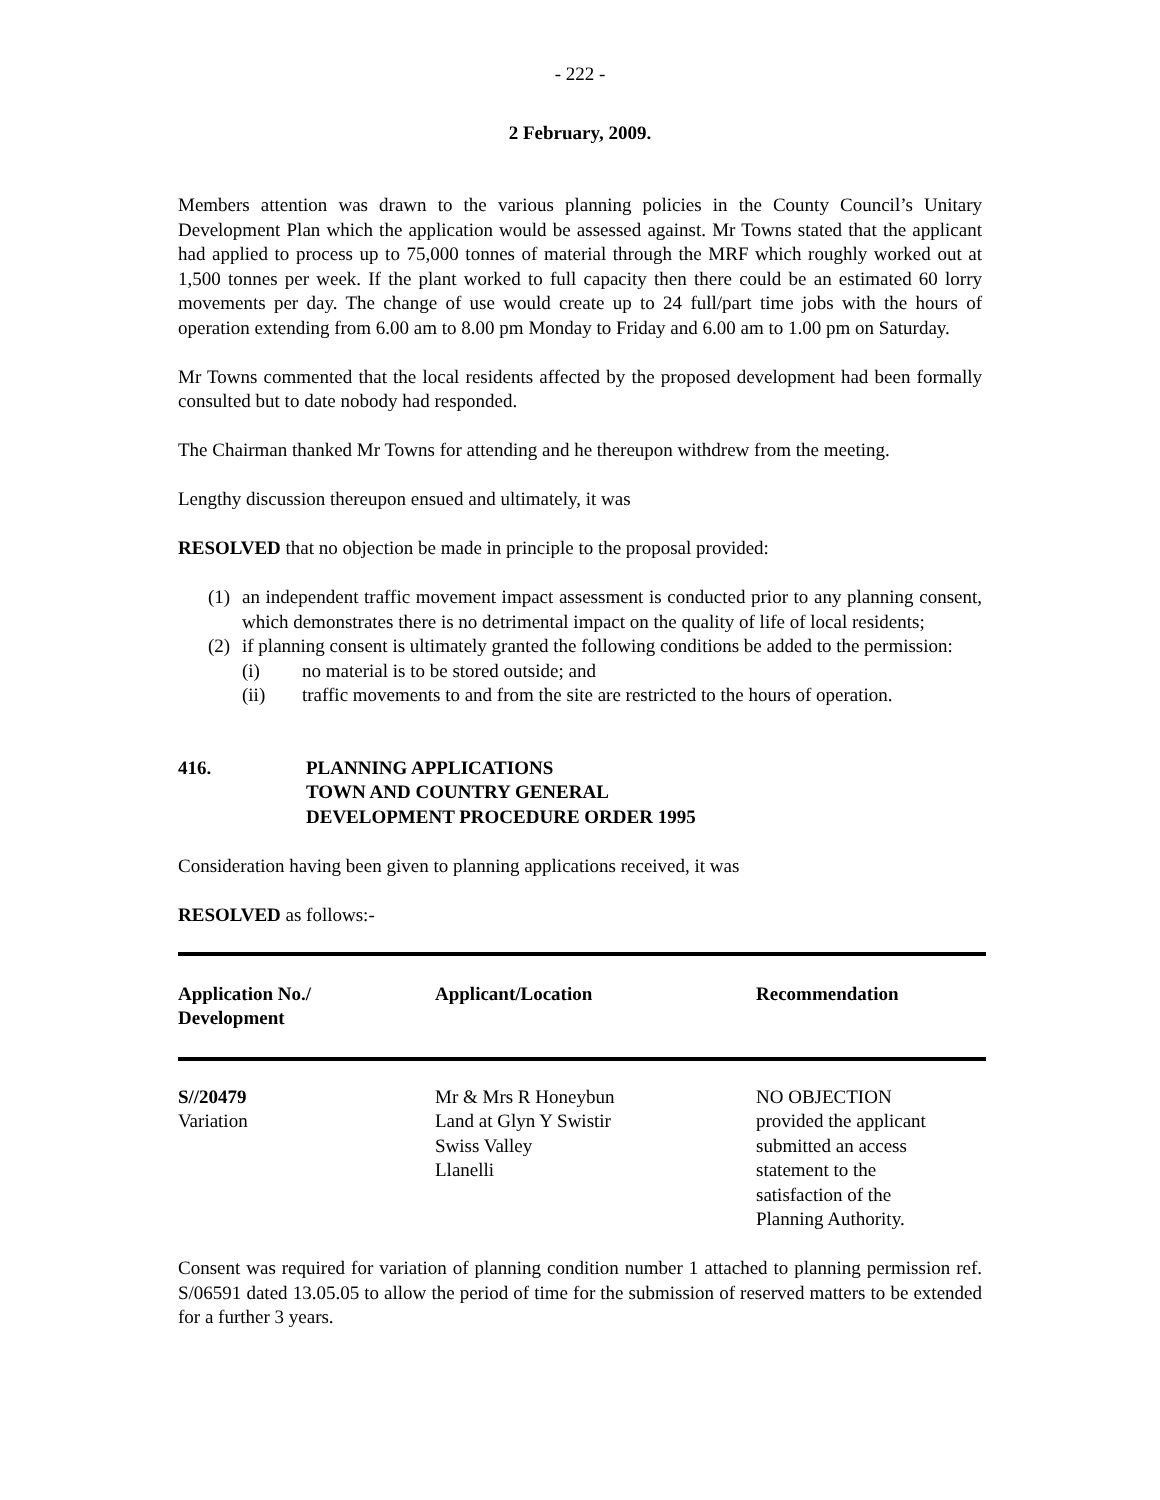- 222 -
2 February, 2009.
Members attention was drawn to the various planning policies in the County Council’s Unitary Development Plan which the application would be assessed against. Mr Towns stated that the applicant had applied to process up to 75,000 tonnes of material through the MRF which roughly worked out at 1,500 tonnes per week. If the plant worked to full capacity then there could be an estimated 60 lorry movements per day. The change of use would create up to 24 full/part time jobs with the hours of operation extending from 6.00 am to 8.00 pm Monday to Friday and 6.00 am to 1.00 pm on Saturday.
Mr Towns commented that the local residents affected by the proposed development had been formally consulted but to date nobody had responded.
The Chairman thanked Mr Towns for attending and he thereupon withdrew from the meeting.
Lengthy discussion thereupon ensued and ultimately, it was
RESOLVED that no objection be made in principle to the proposal provided:
(1)
an independent traffic movement impact assessment is conducted prior to any planning consent, which demonstrates there is no detrimental impact on the quality of life of local residents;
(2)
if planning consent is ultimately granted the following conditions be added to the permission:
(i) no material is to be stored outside; and
(ii) traffic movements to and from the site are restricted to the hours of operation.
416. PLANNING APPLICATIONS
TOWN AND COUNTRY GENERAL
DEVELOPMENT PROCEDURE ORDER 1995
Consideration having been given to planning applications received, it was
RESOLVED as follows:-
| Application No./ Development | Applicant/Location | Recommendation |
| --- | --- | --- |
| S//20479 Variation | Mr & Mrs R Honeybun Land at Glyn Y Swistir Swiss Valley Llanelli | NO OBJECTION provided the applicant submitted an access statement to the satisfaction of the Planning Authority. |
Consent was required for variation of planning condition number 1 attached to planning permission ref. S/06591 dated 13.05.05 to allow the period of time for the submission of reserved matters to be extended for a further 3 years.